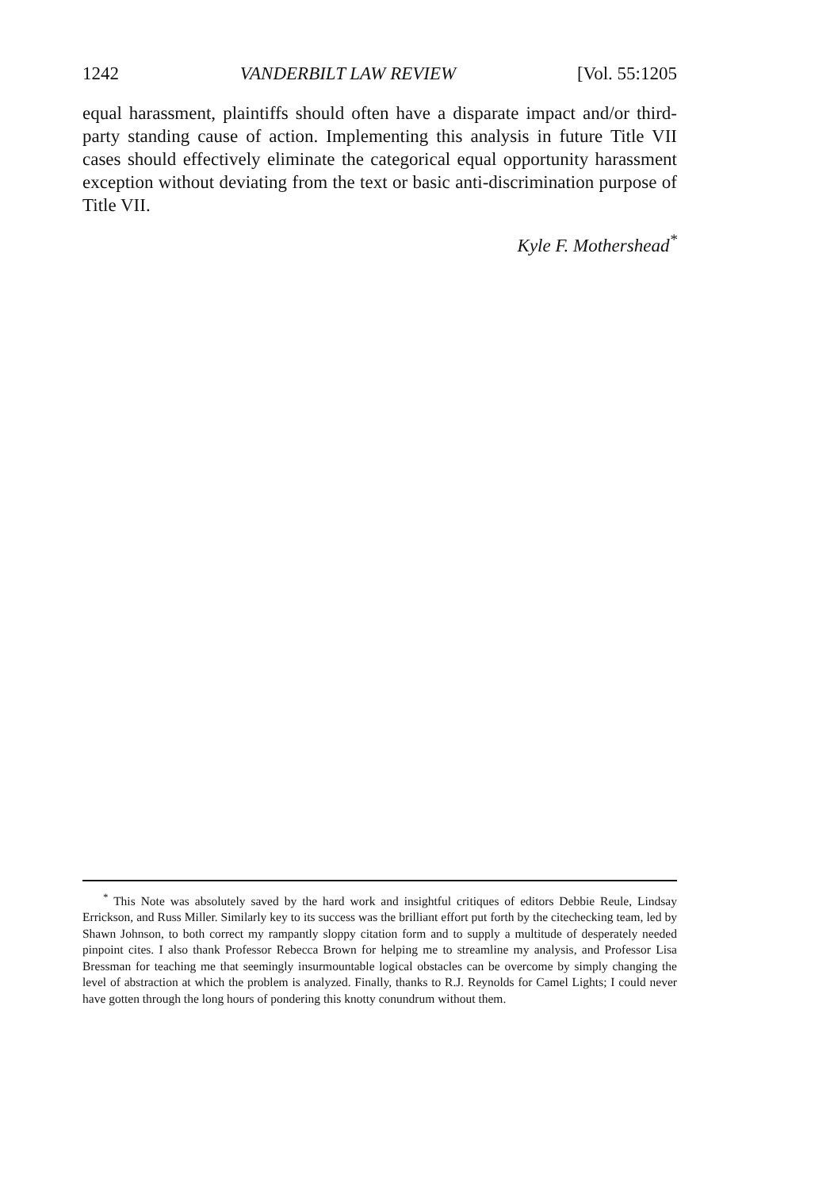1242 VANDERBILT LAW REVIEW [Vol. 55:1205
equal harassment, plaintiffs should often have a disparate impact and/or third-party standing cause of action. Implementing this analysis in future Title VII cases should effectively eliminate the categorical equal opportunity harassment exception without deviating from the text or basic anti-discrimination purpose of Title VII.
Kyle F. Mothershead<sup>*</sup>
<sup>*</sup> This Note was absolutely saved by the hard work and insightful critiques of editors Debbie Reule, Lindsay Errickson, and Russ Miller. Similarly key to its success was the brilliant effort put forth by the citechecking team, led by Shawn Johnson, to both correct my rampantly sloppy citation form and to supply a multitude of desperately needed pinpoint cites. I also thank Professor Rebecca Brown for helping me to streamline my analysis, and Professor Lisa Bressman for teaching me that seemingly insurmountable logical obstacles can be overcome by simply changing the level of abstraction at which the problem is analyzed. Finally, thanks to R.J. Reynolds for Camel Lights; I could never have gotten through the long hours of pondering this knotty conundrum without them.